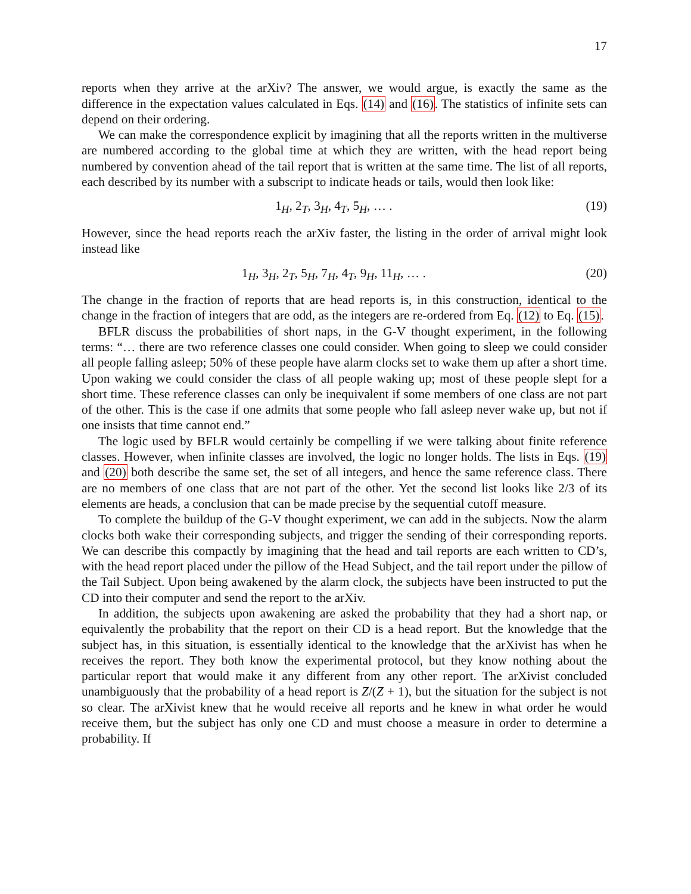17
reports when they arrive at the arXiv? The answer, we would argue, is exactly the same as the difference in the expectation values calculated in Eqs. (14) and (16). The statistics of infinite sets can depend on their ordering.
We can make the correspondence explicit by imagining that all the reports written in the multiverse are numbered according to the global time at which they are written, with the head report being numbered by convention ahead of the tail report that is written at the same time. The list of all reports, each described by its number with a subscript to indicate heads or tails, would then look like:
1<sub>H</sub>, 2<sub>T</sub>, 3<sub>H</sub>, 4<sub>T</sub>, 5<sub>H</sub>, … . (19)
However, since the head reports reach the arXiv faster, the listing in the order of arrival might look instead like
1<sub>H</sub>, 3<sub>H</sub>, 2<sub>T</sub>, 5<sub>H</sub>, 7<sub>H</sub>, 4<sub>T</sub>, 9<sub>H</sub>, 11<sub>H</sub>, … . (20)
The change in the fraction of reports that are head reports is, in this construction, identical to the change in the fraction of integers that are odd, as the integers are re-ordered from Eq. (12) to Eq. (15).
BFLR discuss the probabilities of short naps, in the G-V thought experiment, in the following terms: “… there are two reference classes one could consider. When going to sleep we could consider all people falling asleep; 50% of these people have alarm clocks set to wake them up after a short time. Upon waking we could consider the class of all people waking up; most of these people slept for a short time. These reference classes can only be inequivalent if some members of one class are not part of the other. This is the case if one admits that some people who fall asleep never wake up, but not if one insists that time cannot end.”
The logic used by BFLR would certainly be compelling if we were talking about finite reference classes. However, when infinite classes are involved, the logic no longer holds. The lists in Eqs. (19) and (20) both describe the same set, the set of all integers, and hence the same reference class. There are no members of one class that are not part of the other. Yet the second list looks like 2/3 of its elements are heads, a conclusion that can be made precise by the sequential cutoff measure.
To complete the buildup of the G-V thought experiment, we can add in the subjects. Now the alarm clocks both wake their corresponding subjects, and trigger the sending of their corresponding reports. We can describe this compactly by imagining that the head and tail reports are each written to CD’s, with the head report placed under the pillow of the Head Subject, and the tail report under the pillow of the Tail Subject. Upon being awakened by the alarm clock, the subjects have been instructed to put the CD into their computer and send the report to the arXiv.
In addition, the subjects upon awakening are asked the probability that they had a short nap, or equivalently the probability that the report on their CD is a head report. But the knowledge that the subject has, in this situation, is essentially identical to the knowledge that the arXivist has when he receives the report. They both know the experimental protocol, but they know nothing about the particular report that would make it any different from any other report. The arXivist concluded unambiguously that the probability of a head report is Z/(Z + 1), but the situation for the subject is not so clear. The arXivist knew that he would receive all reports and he knew in what order he would receive them, but the subject has only one CD and must choose a measure in order to determine a probability. If